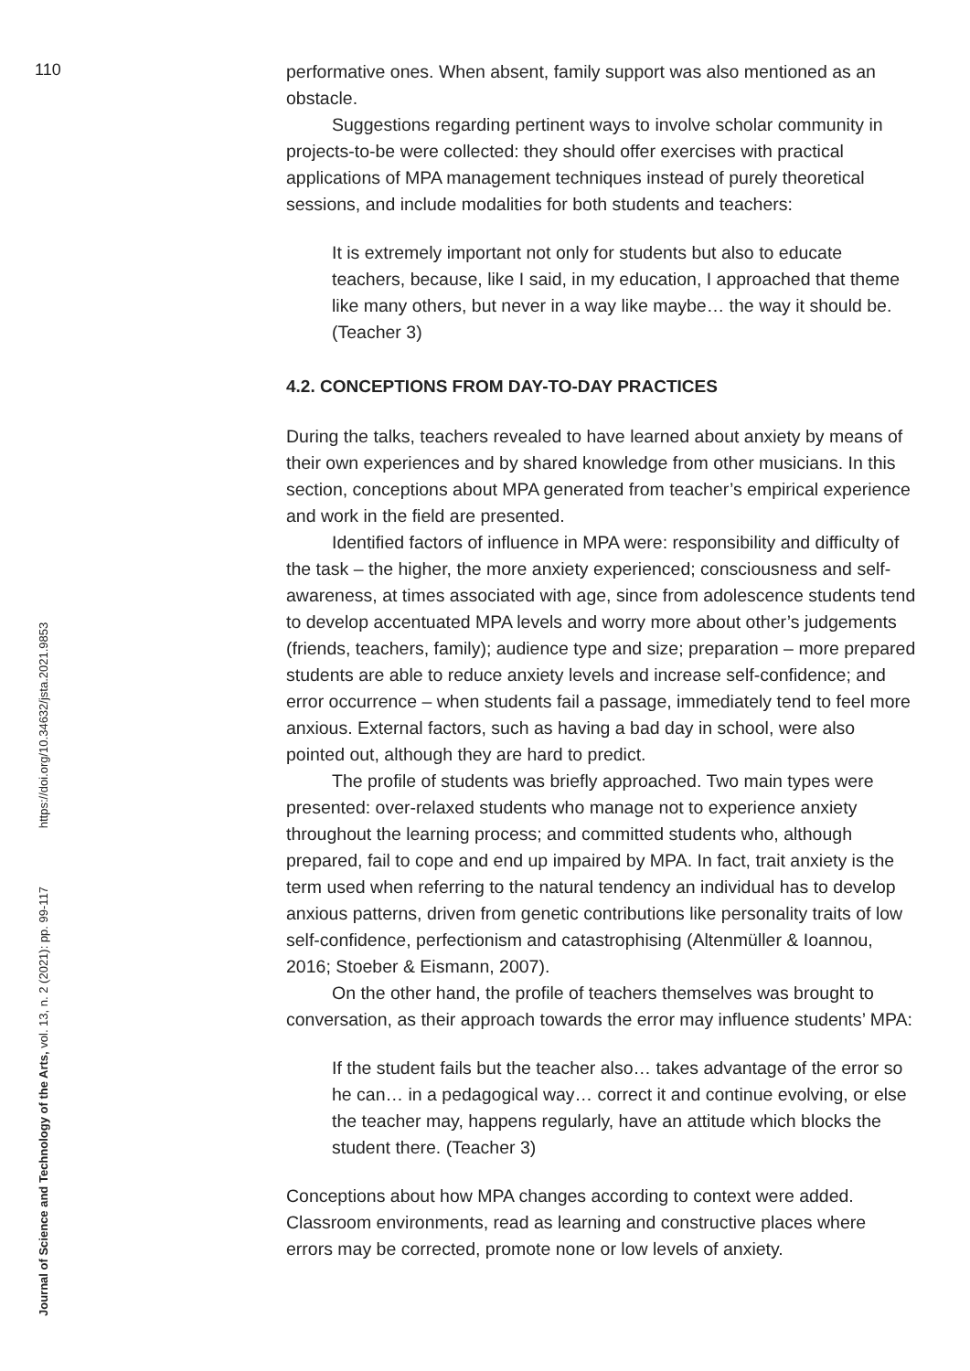110
performative ones. When absent, family support was also mentioned as an obstacle.
Suggestions regarding pertinent ways to involve scholar community in projects-to-be were collected: they should offer exercises with practical applications of MPA management techniques instead of purely theoretical sessions, and include modalities for both students and teachers:
It is extremely important not only for students but also to educate teachers, because, like I said, in my education, I approached that theme like many others, but never in a way like maybe… the way it should be. (Teacher 3)
4.2. CONCEPTIONS FROM DAY-TO-DAY PRACTICES
During the talks, teachers revealed to have learned about anxiety by means of their own experiences and by shared knowledge from other musicians. In this section, conceptions about MPA generated from teacher’s empirical experience and work in the field are presented.
Identified factors of influence in MPA were: responsibility and difficulty of the task – the higher, the more anxiety experienced; consciousness and self-awareness, at times associated with age, since from adolescence students tend to develop accentuated MPA levels and worry more about other’s judgements (friends, teachers, family); audience type and size; preparation – more prepared students are able to reduce anxiety levels and increase self-confidence; and error occurrence – when students fail a passage, immediately tend to feel more anxious. External factors, such as having a bad day in school, were also pointed out, although they are hard to predict.
The profile of students was briefly approached. Two main types were presented: over-relaxed students who manage not to experience anxiety throughout the learning process; and committed students who, although prepared, fail to cope and end up impaired by MPA. In fact, trait anxiety is the term used when referring to the natural tendency an individual has to develop anxious patterns, driven from genetic contributions like personality traits of low self-confidence, perfectionism and catastrophising (Altenmüller & Ioannou, 2016; Stoeber & Eismann, 2007).
On the other hand, the profile of teachers themselves was brought to conversation, as their approach towards the error may influence students’ MPA:
If the student fails but the teacher also… takes advantage of the error so he can… in a pedagogical way… correct it and continue evolving, or else the teacher may, happens regularly, have an attitude which blocks the student there. (Teacher 3)
Conceptions about how MPA changes according to context were added. Classroom environments, read as learning and constructive places where errors may be corrected, promote none or low levels of anxiety.
Journal of Science and Technology of the Arts, vol. 13, n. 2 (2021): pp. 99-117 https://doi.org/10.34632/jsta.2021.9853